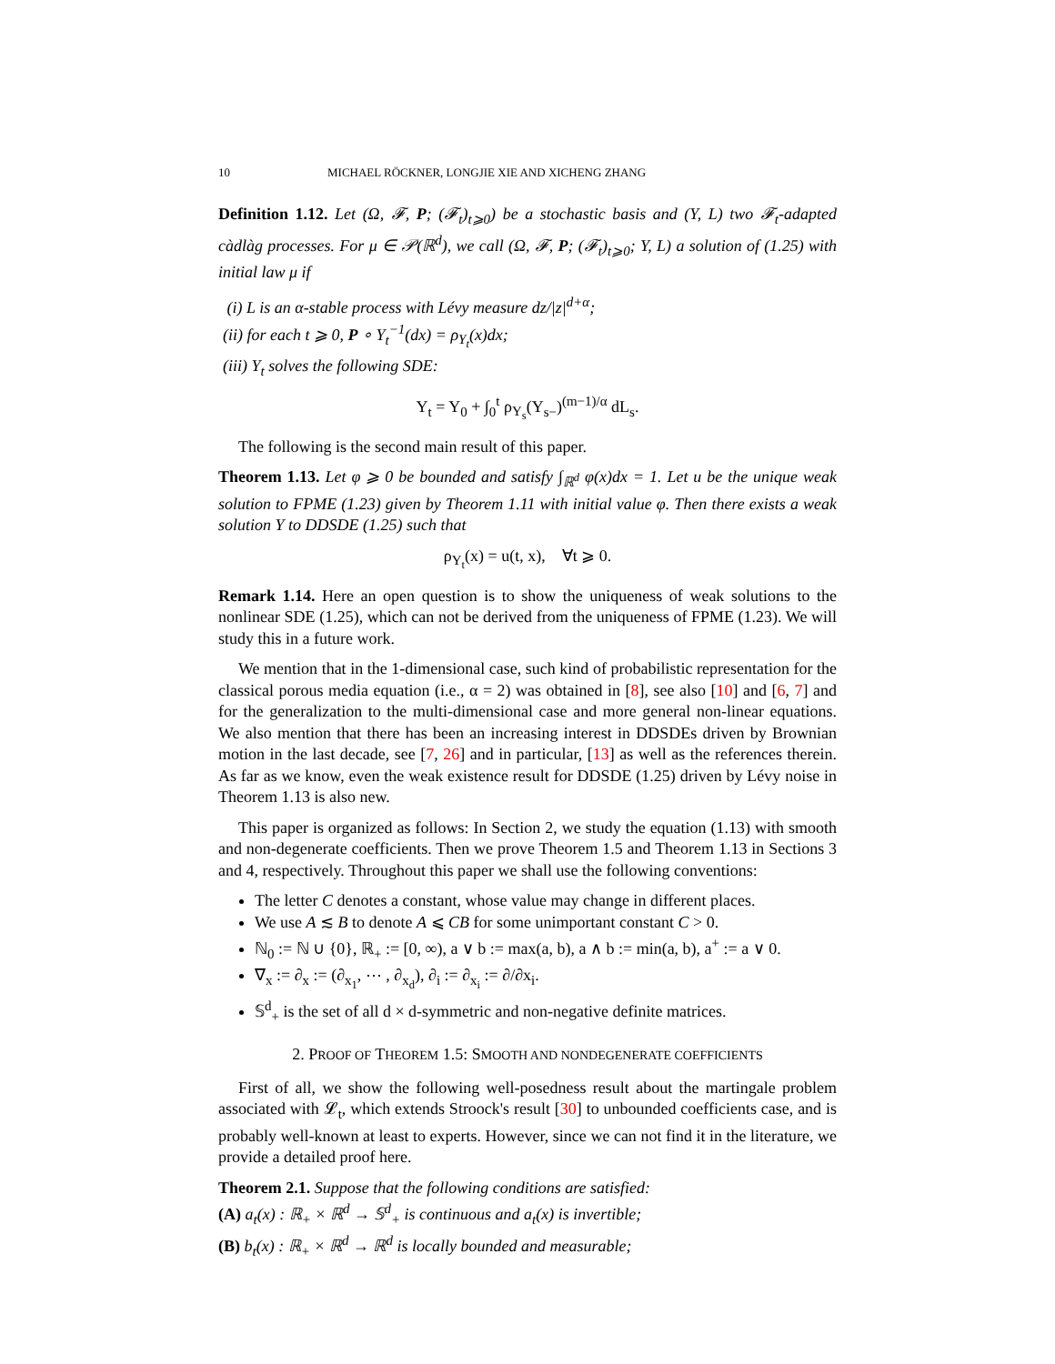10 MICHAEL RÖCKNER, LONGJIE XIE AND XICHENG ZHANG
Definition 1.12. Let (Ω, 𝓕, P; (𝓕<sub>t</sub>)<sub>t⩾0</sub>) be a stochastic basis and (Y, L) two 𝓕<sub>t</sub>-adapted càdlàg processes. For μ ∈ 𝒫(ℝ<sup>d</sup>), we call (Ω, 𝓕, P; (𝓕<sub>t</sub>)<sub>t⩾0</sub>; Y, L) a solution of (1.25) with initial law μ if
(i) L is an α-stable process with Lévy measure dz/|z|<sup>d+α</sup>;
(ii) for each t ⩾ 0, P ∘ Y<sub>t</sub><sup>−1</sup>(dx) = ρ<sub>Y<sub>t</sub></sub>(x)dx;
(iii) Y<sub>t</sub> solves the following SDE:
Y<sub>t</sub> = Y<sub>0</sub> + ∫<sub>0</sub><sup>t</sup> ρ<sub>Y<sub>s</sub></sub>(Y<sub>s−</sub>)<sup>(m−1)/α</sup> dL<sub>s</sub>.
The following is the second main result of this paper.
Theorem 1.13. Let φ ⩾ 0 be bounded and satisfy ∫<sub>ℝ<sup>d</sup></sub> φ(x)dx = 1. Let u be the unique weak solution to FPME (1.23) given by Theorem 1.11 with initial value φ. Then there exists a weak solution Y to DDSDE (1.25) such that
ρ<sub>Y<sub>t</sub></sub>(x) = u(t, x), ∀t ⩾ 0.
Remark 1.14. Here an open question is to show the uniqueness of weak solutions to the nonlinear SDE (1.25), which can not be derived from the uniqueness of FPME (1.23). We will study this in a future work.
We mention that in the 1-dimensional case, such kind of probabilistic representation for the classical porous media equation (i.e., α = 2) was obtained in [8], see also [10] and [6, 7] and for the generalization to the multi-dimensional case and more general non-linear equations. We also mention that there has been an increasing interest in DDSDEs driven by Brownian motion in the last decade, see [7, 26] and in particular, [13] as well as the references therein. As far as we know, even the weak existence result for DDSDE (1.25) driven by Lévy noise in Theorem 1.13 is also new.
This paper is organized as follows: In Section 2, we study the equation (1.13) with smooth and non-degenerate coefficients. Then we prove Theorem 1.5 and Theorem 1.13 in Sections 3 and 4, respectively. Throughout this paper we shall use the following conventions:
The letter C denotes a constant, whose value may change in different places.
We use A ≲ B to denote A ⩽ CB for some unimportant constant C > 0.
ℕ<sub>0</sub> := ℕ ∪ {0}, ℝ<sub>+</sub> := [0, ∞), a ∨ b := max(a, b), a ∧ b := min(a, b), a<sup>+</sup> := a ∨ 0.
∇<sub>x</sub> := ∂<sub>x</sub> := (∂<sub>x<sub>1</sub></sub>, ⋯ , ∂<sub>x<sub>d</sub></sub>), ∂<sub>i</sub> := ∂<sub>x<sub>i</sub></sub> := ∂/∂x<sub>i</sub>.
𝕊<sup>d</sup><sub>+</sub> is the set of all d × d-symmetric and non-negative definite matrices.
2. PROOF OF THEOREM 1.5: SMOOTH AND NONDEGENERATE COEFFICIENTS
First of all, we show the following well-posedness result about the martingale problem associated with 𝓛<sub>t</sub>, which extends Stroock's result [30] to unbounded coefficients case, and is probably well-known at least to experts. However, since we can not find it in the literature, we provide a detailed proof here.
Theorem 2.1. Suppose that the following conditions are satisfied:
(A) a<sub>t</sub>(x) : ℝ<sub>+</sub> × ℝ<sup>d</sup> → 𝕊<sup>d</sup><sub>+</sub> is continuous and a<sub>t</sub>(x) is invertible;
(B) b<sub>t</sub>(x) : ℝ<sub>+</sub> × ℝ<sup>d</sup> → ℝ<sup>d</sup> is locally bounded and measurable;